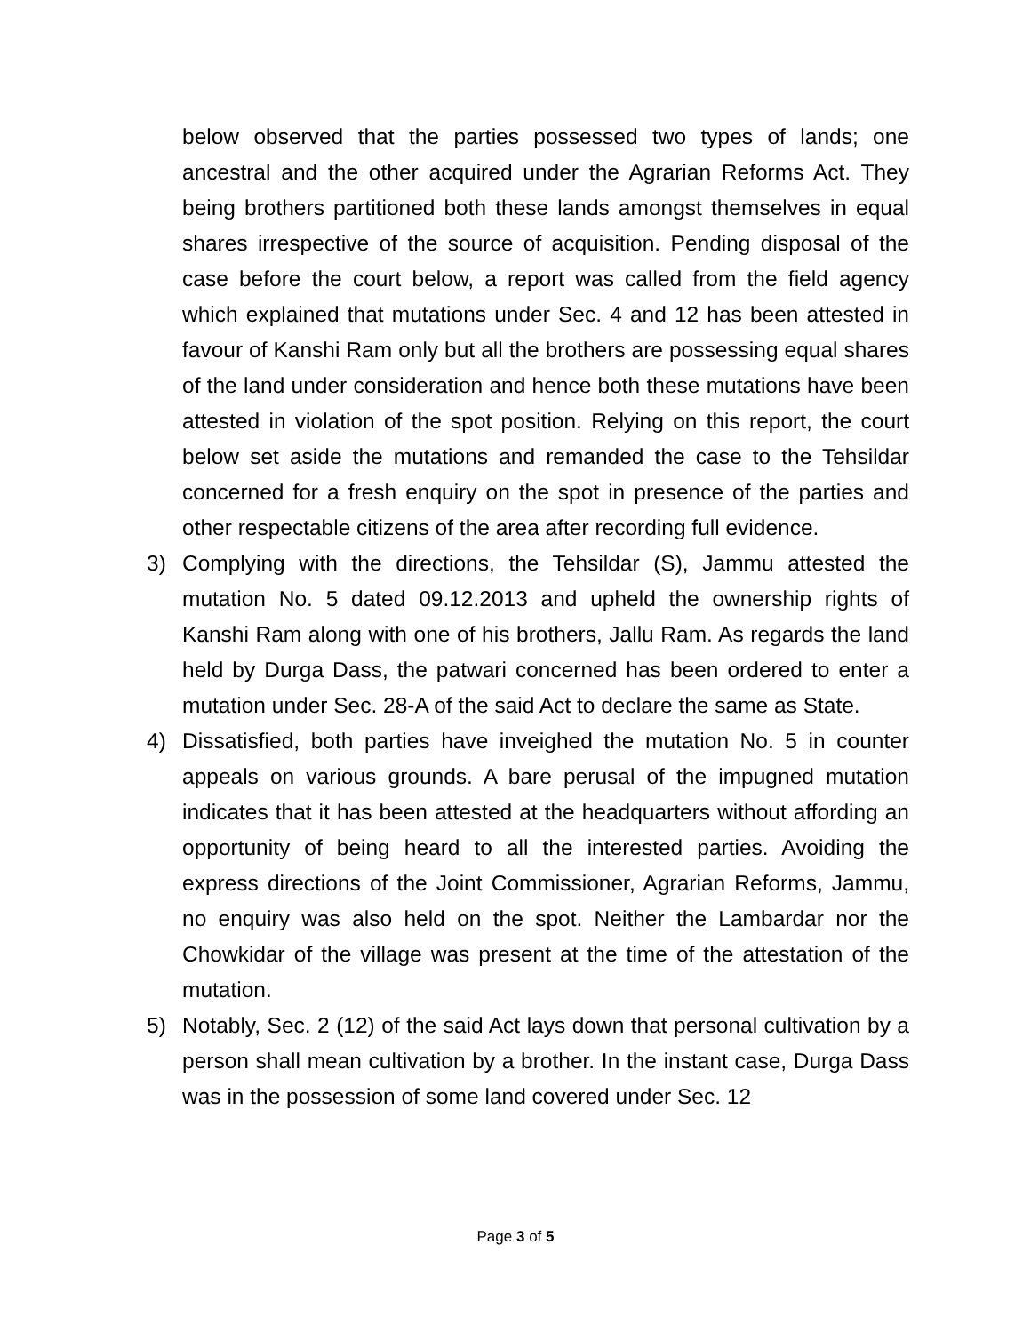below observed that the parties possessed two types of lands; one ancestral and the other acquired under the Agrarian Reforms Act. They being brothers partitioned both these lands amongst themselves in equal shares irrespective of the source of acquisition. Pending disposal of the case before the court below, a report was called from the field agency which explained that mutations under Sec. 4 and 12 has been attested in favour of Kanshi Ram only but all the brothers are possessing equal shares of the land under consideration and hence both these mutations have been attested in violation of the spot position. Relying on this report, the court below set aside the mutations and remanded the case to the Tehsildar concerned for a fresh enquiry on the spot in presence of the parties and other respectable citizens of the area after recording full evidence.
3) Complying with the directions, the Tehsildar (S), Jammu attested the mutation No. 5 dated 09.12.2013 and upheld the ownership rights of Kanshi Ram along with one of his brothers, Jallu Ram. As regards the land held by Durga Dass, the patwari concerned has been ordered to enter a mutation under Sec. 28-A of the said Act to declare the same as State.
4) Dissatisfied, both parties have inveighed the mutation No. 5 in counter appeals on various grounds. A bare perusal of the impugned mutation indicates that it has been attested at the headquarters without affording an opportunity of being heard to all the interested parties. Avoiding the express directions of the Joint Commissioner, Agrarian Reforms, Jammu, no enquiry was also held on the spot. Neither the Lambardar nor the Chowkidar of the village was present at the time of the attestation of the mutation.
5) Notably, Sec. 2 (12) of the said Act lays down that personal cultivation by a person shall mean cultivation by a brother. In the instant case, Durga Dass was in the possession of some land covered under Sec. 12
Page 3 of 5